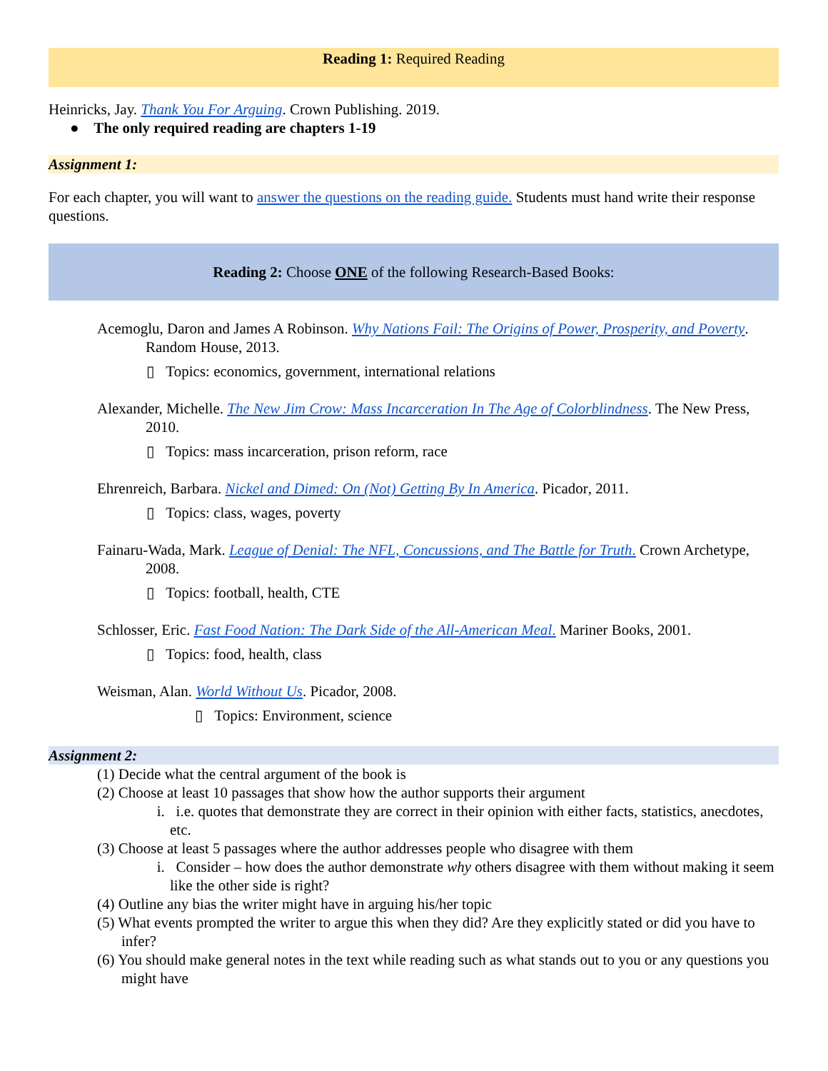Reading 1: Required Reading
Heinricks, Jay. Thank You For Arguing. Crown Publishing. 2019.
● The only required reading are chapters 1-19
Assignment 1:
For each chapter, you will want to answer the questions on the reading guide. Students must hand write their response questions.
Reading 2: Choose ONE of the following Research-Based Books:
Acemoglu, Daron and James A Robinson. Why Nations Fail: The Origins of Power, Prosperity, and Poverty. Random House, 2013.
▯ Topics: economics, government, international relations
Alexander, Michelle. The New Jim Crow: Mass Incarceration In The Age of Colorblindness. The New Press, 2010.
▯ Topics: mass incarceration, prison reform, race
Ehrenreich, Barbara. Nickel and Dimed: On (Not) Getting By In America. Picador, 2011.
▯ Topics: class, wages, poverty
Fainaru-Wada, Mark. League of Denial: The NFL, Concussions, and The Battle for Truth. Crown Archetype, 2008.
▯ Topics: football, health, CTE
Schlosser, Eric. Fast Food Nation: The Dark Side of the All-American Meal. Mariner Books, 2001.
▯ Topics: food, health, class
Weisman, Alan. World Without Us. Picador, 2008.
▯ Topics: Environment, science
Assignment 2:
(1) Decide what the central argument of the book is
(2) Choose at least 10 passages that show how the author supports their argument
i. i.e. quotes that demonstrate they are correct in their opinion with either facts, statistics, anecdotes, etc.
(3) Choose at least 5 passages where the author addresses people who disagree with them
i. Consider – how does the author demonstrate why others disagree with them without making it seem like the other side is right?
(4) Outline any bias the writer might have in arguing his/her topic
(5) What events prompted the writer to argue this when they did? Are they explicitly stated or did you have to infer?
(6) You should make general notes in the text while reading such as what stands out to you or any questions you might have